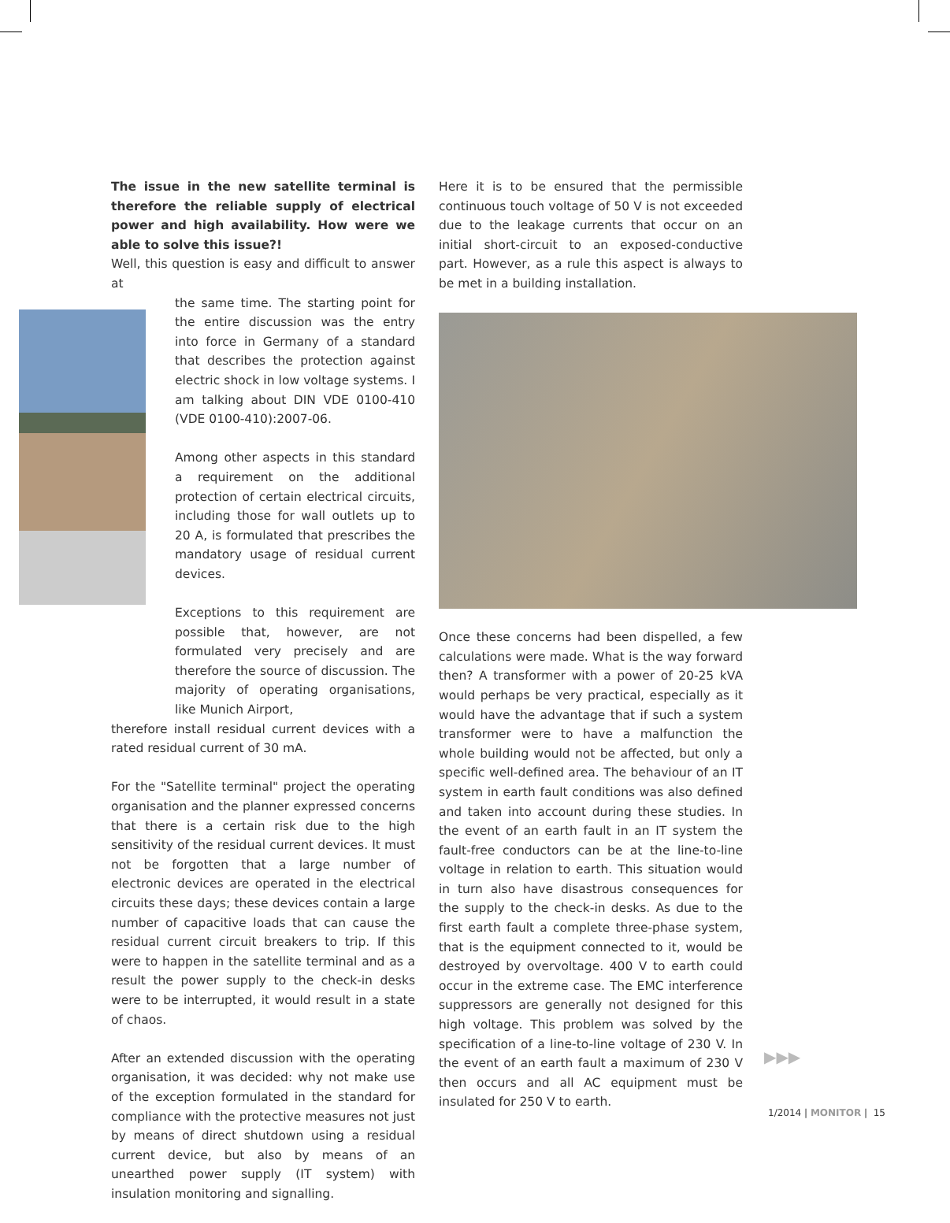The issue in the new satellite terminal is therefore the reliable supply of electrical power and high availability. How were we able to solve this issue?!
Well, this question is easy and difficult to answer at
the same time. The starting point for the entire discussion was the entry into force in Germany of a standard that describes the protection against electric shock in low voltage systems. I am talking about DIN VDE 0100-410 (VDE 0100-410):2007-06.
Among other aspects in this standard a requirement on the additional protection of certain electrical circuits, including those for wall outlets up to 20 A, is formulated that prescribes the mandatory usage of residual current devices.
Exceptions to this requirement are possible that, however, are not formulated very precisely and are therefore the source of discussion. The majority of operating organisations, like Munich Airport,
therefore install residual current devices with a rated residual current of 30 mA.
For the "Satellite terminal" project the operating organisation and the planner expressed concerns that there is a certain risk due to the high sensitivity of the residual current devices. It must not be forgotten that a large number of electronic devices are operated in the electrical circuits these days; these devices contain a large number of capacitive loads that can cause the residual current circuit breakers to trip. If this were to happen in the satellite terminal and as a result the power supply to the check-in desks were to be interrupted, it would result in a state of chaos.
After an extended discussion with the operating organisation, it was decided: why not make use of the exception formulated in the standard for compliance with the protective measures not just by means of direct shutdown using a residual current device, but also by means of an unearthed power supply (IT system) with insulation monitoring and signalling.
Here it is to be ensured that the permissible continuous touch voltage of 50 V is not exceeded due to the leakage currents that occur on an initial short-circuit to an exposed-conductive part. However, as a rule this aspect is always to be met in a building installation.
Once these concerns had been dispelled, a few calculations were made. What is the way forward then? A transformer with a power of 20-25 kVA would perhaps be very practical, especially as it would have the advantage that if such a system transformer were to have a malfunction the whole building would not be affected, but only a specific well-defined area. The behaviour of an IT system in earth fault conditions was also defined and taken into account during these studies. In the event of an earth fault in an IT system the fault-free conductors can be at the line-to-line voltage in relation to earth. This situation would in turn also have disastrous consequences for the supply to the check-in desks. As due to the first earth fault a complete three-phase system, that is the equipment connected to it, would be destroyed by overvoltage. 400 V to earth could occur in the extreme case. The EMC interference suppressors are generally not designed for this high voltage. This problem was solved by the specification of a line-to-line voltage of 230 V. In the event of an earth fault a maximum of 230 V then occurs and all AC equipment must be insulated for 250 V to earth.
▶▶▶
1/2014 | MONITOR | 15